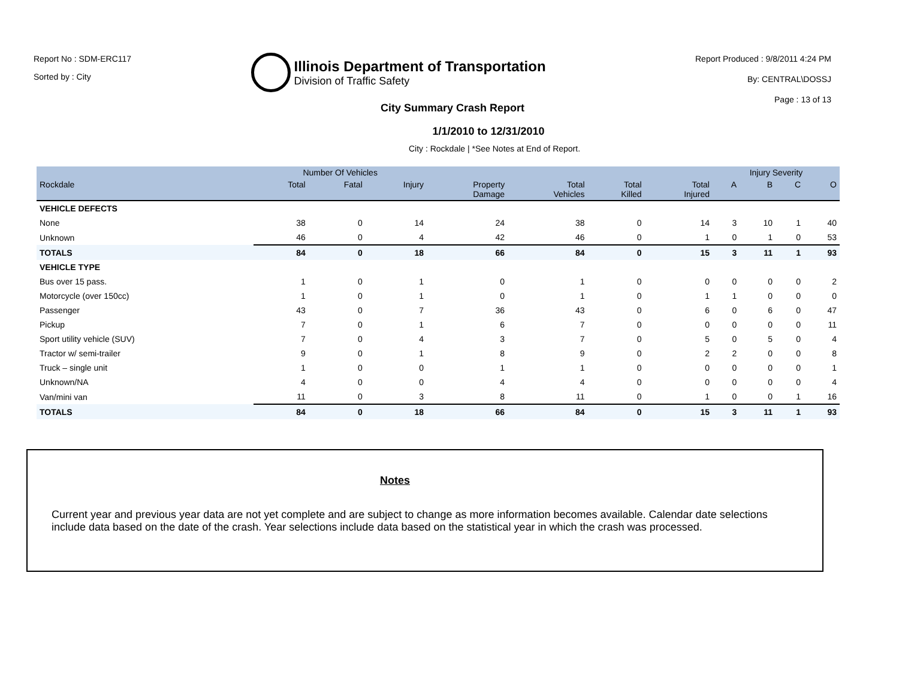Report No : SDM-ERC117
Sorted by : City
Illinois Department of Transportation
Division of Traffic Safety
Report Produced : 9/8/2011 4:24 PM
By: CENTRAL\DOSSJ
Page : 13 of 13
City Summary Crash Report
1/1/2010 to 12/31/2010
City : Rockdale | *See Notes at End of Report.
| | Number Of Vehicles | | | | | | | Injury Severity | | | |
| --- | --- | --- | --- | --- | --- | --- | --- | --- | --- | --- | --- |
| Rockdale | Total | Fatal | Injury | Property Damage | Total Vehicles | Total Killed | Total Injured | A | B | C | O |
| VEHICLE DEFECTS | | | | | | | | | | | |
| None | 38 | 0 | 14 | 24 | 38 | 0 | 14 | 3 | 10 | 1 | 40 |
| Unknown | 46 | 0 | 4 | 42 | 46 | 0 | 1 | 0 | 1 | 0 | 53 |
| TOTALS | 84 | 0 | 18 | 66 | 84 | 0 | 15 | 3 | 11 | 1 | 93 |
| VEHICLE TYPE | | | | | | | | | | | |
| Bus over 15 pass. | 1 | 0 | 1 | 0 | 1 | 0 | 0 | 0 | 0 | 0 | 2 |
| Motorcycle (over 150cc) | 1 | 0 | 1 | 0 | 1 | 0 | 1 | 1 | 0 | 0 | 0 |
| Passenger | 43 | 0 | 7 | 36 | 43 | 0 | 6 | 0 | 6 | 0 | 47 |
| Pickup | 7 | 0 | 1 | 6 | 7 | 0 | 0 | 0 | 0 | 0 | 11 |
| Sport utility vehicle (SUV) | 7 | 0 | 4 | 3 | 7 | 0 | 5 | 0 | 5 | 0 | 4 |
| Tractor w/ semi-trailer | 9 | 0 | 1 | 8 | 9 | 0 | 2 | 2 | 0 | 0 | 8 |
| Truck – single unit | 1 | 0 | 0 | 1 | 1 | 0 | 0 | 0 | 0 | 0 | 1 |
| Unknown/NA | 4 | 0 | 0 | 4 | 4 | 0 | 0 | 0 | 0 | 0 | 4 |
| Van/mini van | 11 | 0 | 3 | 8 | 11 | 0 | 1 | 0 | 0 | 1 | 16 |
| TOTALS | 84 | 0 | 18 | 66 | 84 | 0 | 15 | 3 | 11 | 1 | 93 |
Notes
Current year and previous year data are not yet complete and are subject to change as more information becomes available. Calendar date selections include data based on the date of the crash. Year selections include data based on the statistical year in which the crash was processed.